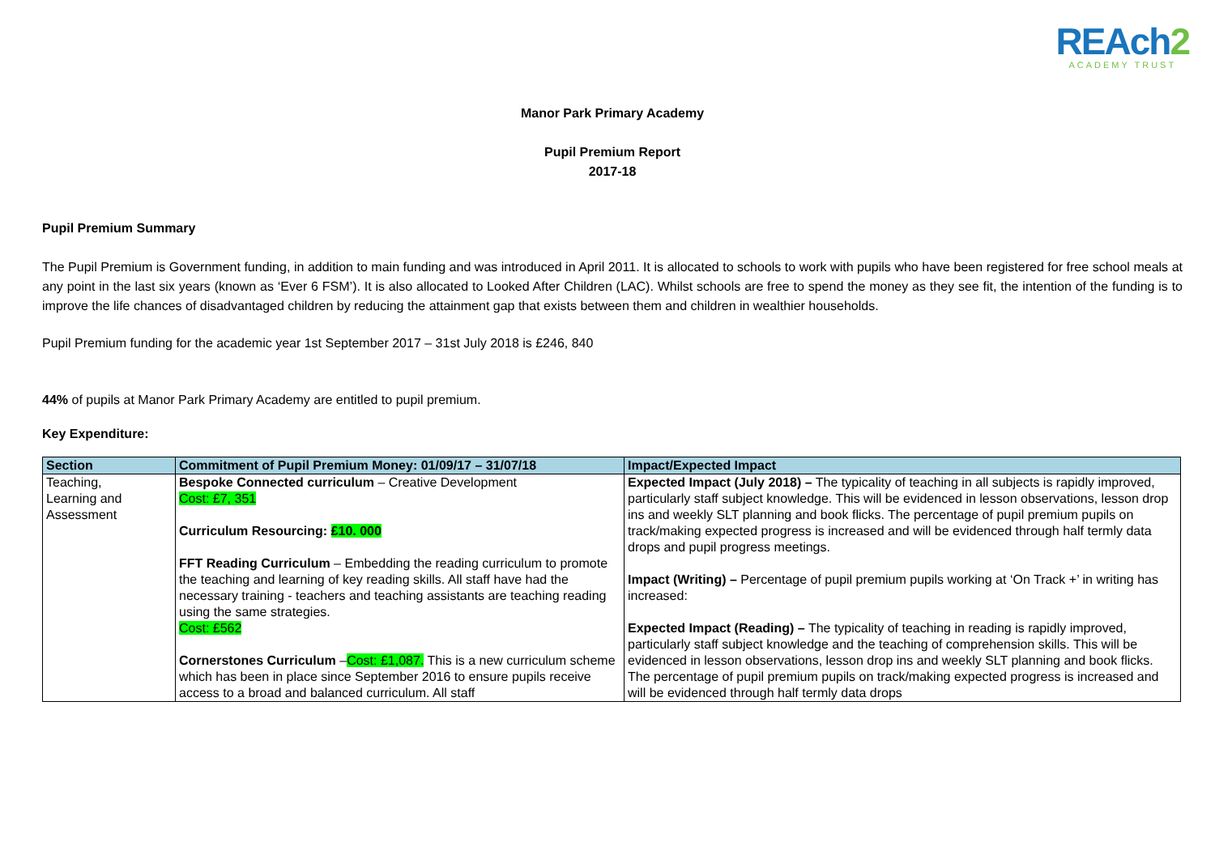REAch2
ACADEMY TRUST
Manor Park Primary Academy
Pupil Premium Report
2017-18
Pupil Premium Summary
The Pupil Premium is Government funding, in addition to main funding and was introduced in April 2011. It is allocated to schools to work with pupils who have been registered for free school meals at any point in the last six years (known as ‘Ever 6 FSM’). It is also allocated to Looked After Children (LAC). Whilst schools are free to spend the money as they see fit, the intention of the funding is to improve the life chances of disadvantaged children by reducing the attainment gap that exists between them and children in wealthier households.
Pupil Premium funding for the academic year 1st September 2017 – 31st July 2018 is £246, 840
44% of pupils at Manor Park Primary Academy are entitled to pupil premium.
Key Expenditure:
| Section | Commitment of Pupil Premium Money: 01/09/17 – 31/07/18 | Impact/Expected Impact |
| --- | --- | --- |
| Teaching, Learning and Assessment | Bespoke Connected curriculum – Creative Development Cost: £7, 351 Curriculum Resourcing: £10. 000 FFT Reading Curriculum – Embedding the reading curriculum to promote the teaching and learning of key reading skills. All staff have had the necessary training - teachers and teaching assistants are teaching reading using the same strategies. Cost: £562 Cornerstones Curriculum – Cost: £1,087. This is a new curriculum scheme which has been in place since September 2016 to ensure pupils receive access to a broad and balanced curriculum. All staff | Expected Impact (July 2018) – The typicality of teaching in all subjects is rapidly improved, particularly staff subject knowledge. This will be evidenced in lesson observations, lesson drop ins and weekly SLT planning and book flicks. The percentage of pupil premium pupils on track/making expected progress is increased and will be evidenced through half termly data drops and pupil progress meetings. Impact (Writing) – Percentage of pupil premium pupils working at ‘On Track +’ in writing has increased: Expected Impact (Reading) – The typicality of teaching in reading is rapidly improved, particularly staff subject knowledge and the teaching of comprehension skills. This will be evidenced in lesson observations, lesson drop ins and weekly SLT planning and book flicks. The percentage of pupil premium pupils on track/making expected progress is increased and will be evidenced through half termly data drops |